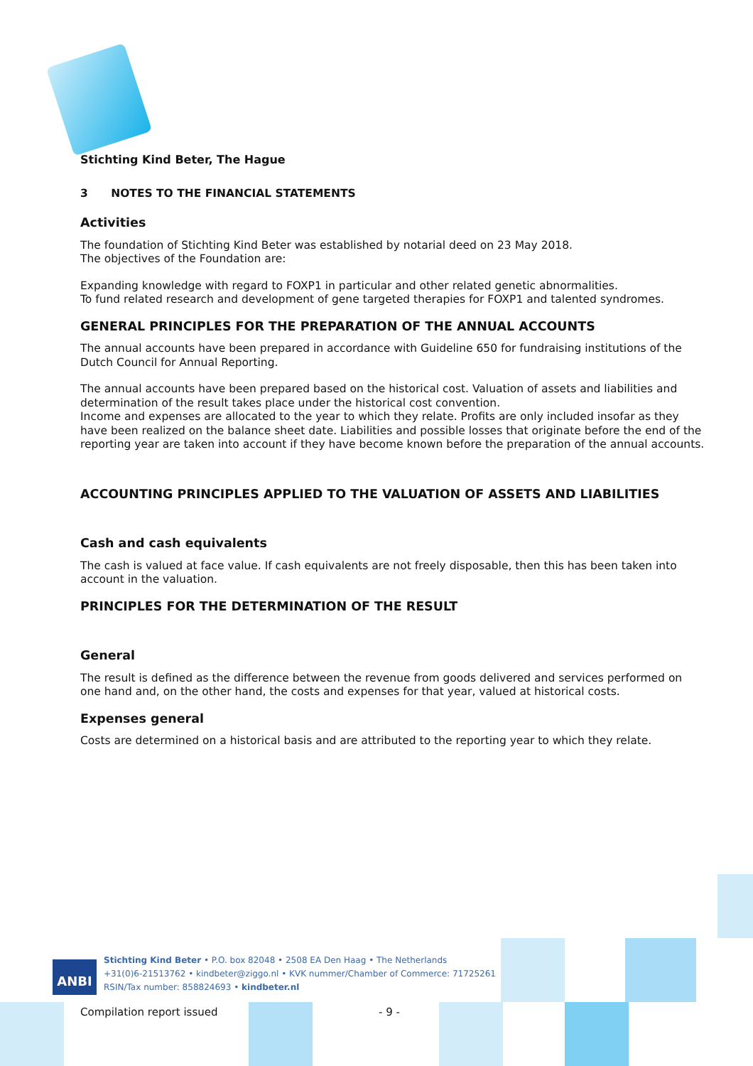Stichting Kind Beter, The Hague
3 NOTES TO THE FINANCIAL STATEMENTS
Activities
The foundation of Stichting Kind Beter was established by notarial deed on 23 May 2018.
The objectives of the Foundation are:
Expanding knowledge with regard to FOXP1 in particular and other related genetic abnormalities.
To fund related research and development of gene targeted therapies for FOXP1 and talented syndromes.
GENERAL PRINCIPLES FOR THE PREPARATION OF THE ANNUAL ACCOUNTS
The annual accounts have been prepared in accordance with Guideline 650 for fundraising institutions of the Dutch Council for Annual Reporting.
The annual accounts have been prepared based on the historical cost. Valuation of assets and liabilities and determination of the result takes place under the historical cost convention.
Income and expenses are allocated to the year to which they relate. Profits are only included insofar as they have been realized on the balance sheet date. Liabilities and possible losses that originate before the end of the reporting year are taken into account if they have become known before the preparation of the annual accounts.
ACCOUNTING PRINCIPLES APPLIED TO THE VALUATION OF ASSETS AND LIABILITIES
Cash and cash equivalents
The cash is valued at face value. If cash equivalents are not freely disposable, then this has been taken into account in the valuation.
PRINCIPLES FOR THE DETERMINATION OF THE RESULT
General
The result is defined as the difference between the revenue from goods delivered and services performed on one hand and, on the other hand, the costs and expenses for that year, valued at historical costs.
Expenses general
Costs are determined on a historical basis and are attributed to the reporting year to which they relate.
ANBI
Stichting Kind Beter • P.O. box 82048 • 2508 EA Den Haag • The Netherlands
+31(0)6-21513762 • kindbeter@ziggo.nl • KVK nummer/Chamber of Commerce: 71725261
RSIN/Tax number: 858824693 • kindbeter.nl
Compilation report issued - 9 -